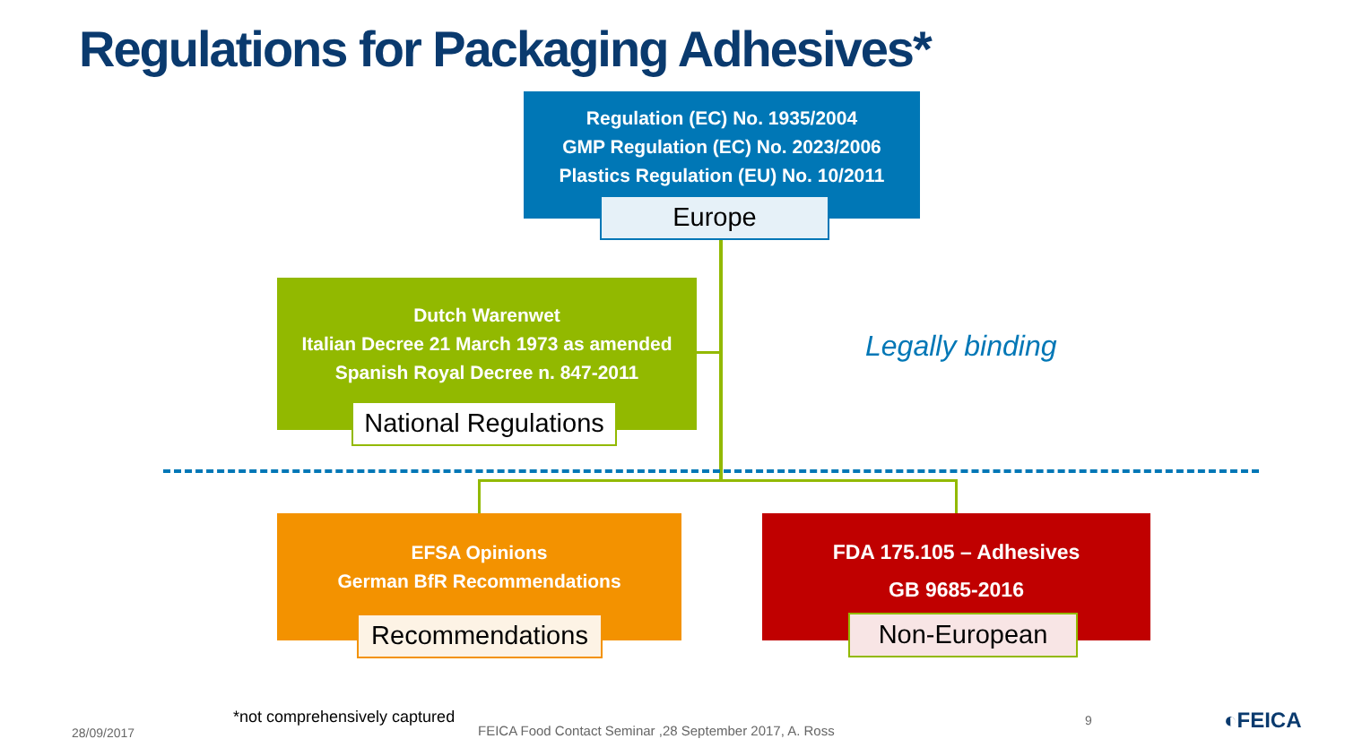Regulations for Packaging Adhesives*
Regulation (EC) No. 1935/2004
GMP Regulation (EC) No. 2023/2006
Plastics Regulation (EU) No. 10/2011
Europe
Dutch Warenwet
Italian Decree 21 March 1973 as amended
Spanish Royal Decree n. 847-2011
National Regulations
Legally binding
EFSA Opinions
German BfR Recommendations
Recommendations
FDA 175.105 – Adhesives
GB 9685-2016
Non-European
*not comprehensively captured
28/09/2017
FEICA Food Contact Seminar ,28 September 2017, A. Ross
9 ◐FEICA